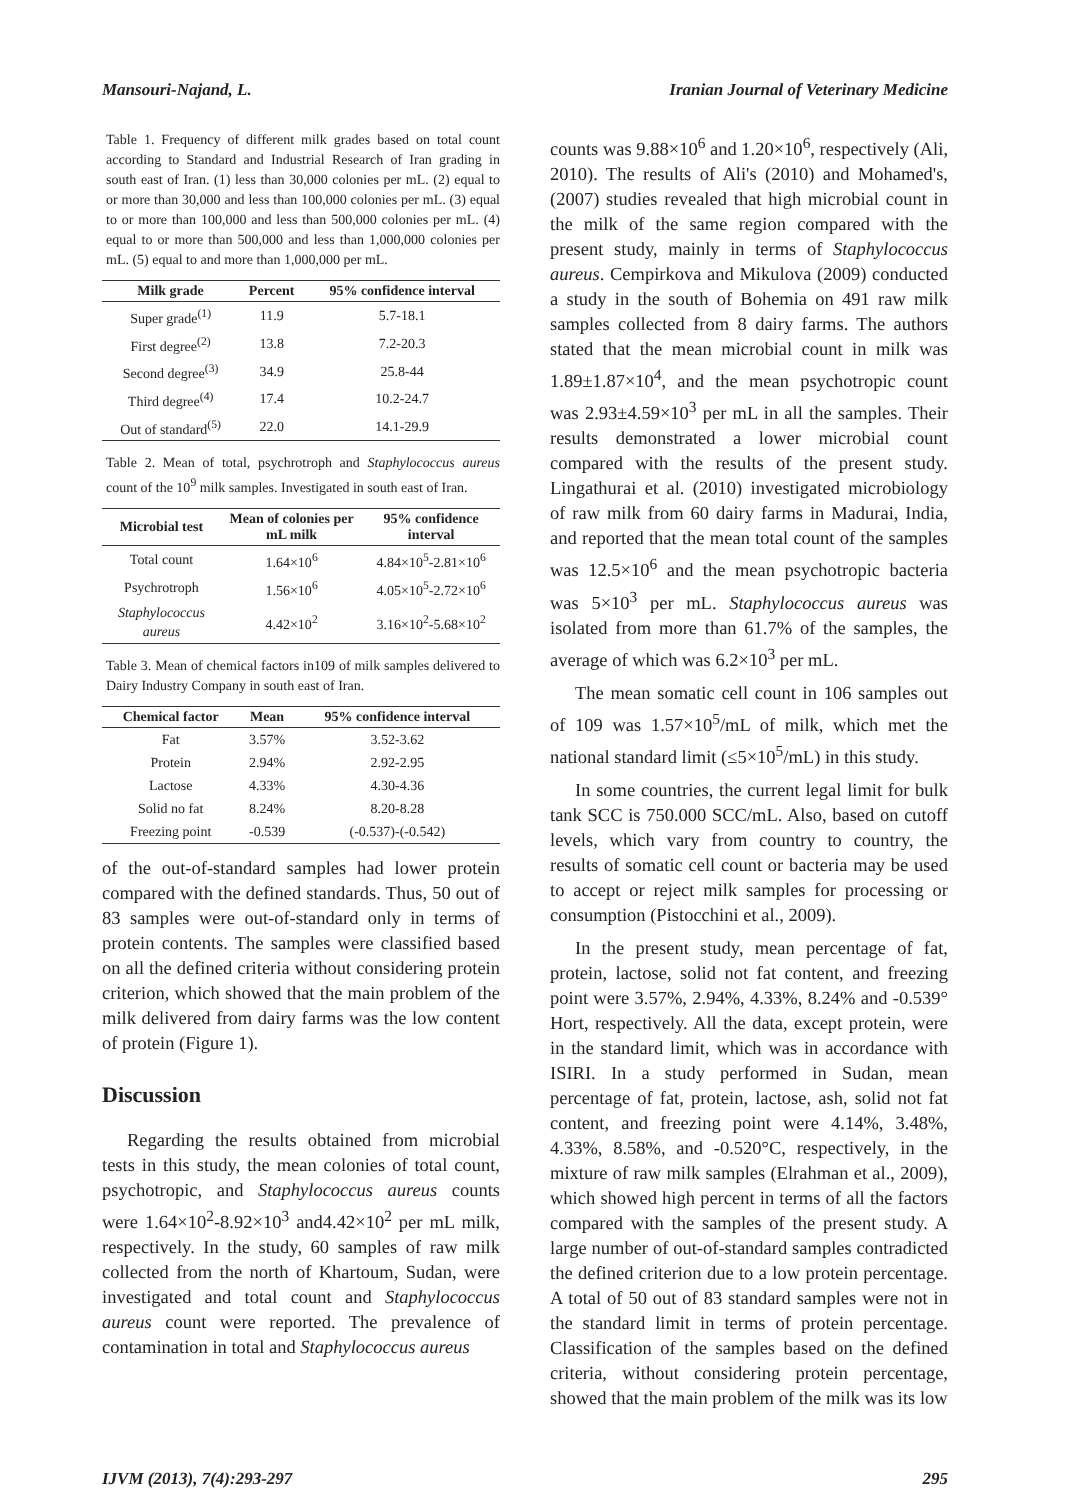Mansouri-Najand, L. Iranian Journal of Veterinary Medicine
Table 1. Frequency of different milk grades based on total count according to Standard and Industrial Research of Iran grading in south east of Iran. (1) less than 30,000 colonies per mL. (2) equal to or more than 30,000 and less than 100,000 colonies per mL. (3) equal to or more than 100,000 and less than 500,000 colonies per mL. (4) equal to or more than 500,000 and less than 1,000,000 colonies per mL. (5) equal to and more than 1,000,000 per mL.
| Milk grade | Percent | 95% confidence interval |
| --- | --- | --- |
| Super grade<sup>(1)</sup> | 11.9 | 5.7-18.1 |
| First degree<sup>(2)</sup> | 13.8 | 7.2-20.3 |
| Second degree<sup>(3)</sup> | 34.9 | 25.8-44 |
| Third degree<sup>(4)</sup> | 17.4 | 10.2-24.7 |
| Out of standard<sup>(5)</sup> | 22.0 | 14.1-29.9 |
Table 2. Mean of total, psychrotroph and Staphylococcus aureus count of the 10<sup>9</sup> milk samples. Investigated in south east of Iran.
| Microbial test | Mean of colonies per mL milk | 95% confidence interval |
| --- | --- | --- |
| Total count | 1.64×10<sup>6</sup> | 4.84×10<sup>5</sup>-2.81×10<sup>6</sup> |
| Psychrotroph | 1.56×10<sup>6</sup> | 4.05×10<sup>5</sup>-2.72×10<sup>6</sup> |
| Staphylococcus aureus | 4.42×10<sup>2</sup> | 3.16×10<sup>2</sup>-5.68×10<sup>2</sup> |
Table 3. Mean of chemical factors in109 of milk samples delivered to Dairy Industry Company in south east of Iran.
| Chemical factor | Mean | 95% confidence interval |
| --- | --- | --- |
| Fat | 3.57% | 3.52-3.62 |
| Protein | 2.94% | 2.92-2.95 |
| Lactose | 4.33% | 4.30-4.36 |
| Solid no fat | 8.24% | 8.20-8.28 |
| Freezing point | -0.539 | (-0.537)-(-0.542) |
of the out-of-standard samples had lower protein compared with the defined standards. Thus, 50 out of 83 samples were out-of-standard only in terms of protein contents. The samples were classified based on all the defined criteria without considering protein criterion, which showed that the main problem of the milk delivered from dairy farms was the low content of protein (Figure 1).
Discussion
Regarding the results obtained from microbial tests in this study, the mean colonies of total count, psychotropic, and Staphylococcus aureus counts were 1.64×10<sup>2</sup>-8.92×10<sup>3</sup> and4.42×10<sup>2</sup> per mL milk, respectively. In the study, 60 samples of raw milk collected from the north of Khartoum, Sudan, were investigated and total count and Staphylococcus aureus count were reported. The prevalence of contamination in total and Staphylococcus aureus
counts was 9.88×10<sup>6</sup> and 1.20×10<sup>6</sup>, respectively (Ali, 2010). The results of Ali's (2010) and Mohamed's, (2007) studies revealed that high microbial count in the milk of the same region compared with the present study, mainly in terms of Staphylococcus aureus. Cempirkova and Mikulova (2009) conducted a study in the south of Bohemia on 491 raw milk samples collected from 8 dairy farms. The authors stated that the mean microbial count in milk was 1.89±1.87×10<sup>4</sup>, and the mean psychotropic count was 2.93±4.59×10<sup>3</sup> per mL in all the samples. Their results demonstrated a lower microbial count compared with the results of the present study. Lingathurai et al. (2010) investigated microbiology of raw milk from 60 dairy farms in Madurai, India, and reported that the mean total count of the samples was 12.5×10<sup>6</sup> and the mean psychotropic bacteria was 5×10<sup>3</sup> per mL. Staphylococcus aureus was isolated from more than 61.7% of the samples, the average of which was 6.2×10<sup>3</sup> per mL.
The mean somatic cell count in 106 samples out of 109 was 1.57×10<sup>5</sup>/mL of milk, which met the national standard limit (≤5×10<sup>5</sup>/mL) in this study.
In some countries, the current legal limit for bulk tank SCC is 750.000 SCC/mL. Also, based on cutoff levels, which vary from country to country, the results of somatic cell count or bacteria may be used to accept or reject milk samples for processing or consumption (Pistocchini et al., 2009).
In the present study, mean percentage of fat, protein, lactose, solid not fat content, and freezing point were 3.57%, 2.94%, 4.33%, 8.24% and -0.539° Hort, respectively. All the data, except protein, were in the standard limit, which was in accordance with ISIRI. In a study performed in Sudan, mean percentage of fat, protein, lactose, ash, solid not fat content, and freezing point were 4.14%, 3.48%, 4.33%, 8.58%, and -0.520°C, respectively, in the mixture of raw milk samples (Elrahman et al., 2009), which showed high percent in terms of all the factors compared with the samples of the present study. A large number of out-of-standard samples contradicted the defined criterion due to a low protein percentage. A total of 50 out of 83 standard samples were not in the standard limit in terms of protein percentage. Classification of the samples based on the defined criteria, without considering protein percentage, showed that the main problem of the milk was its low
IJVM (2013), 7(4):293-297 295